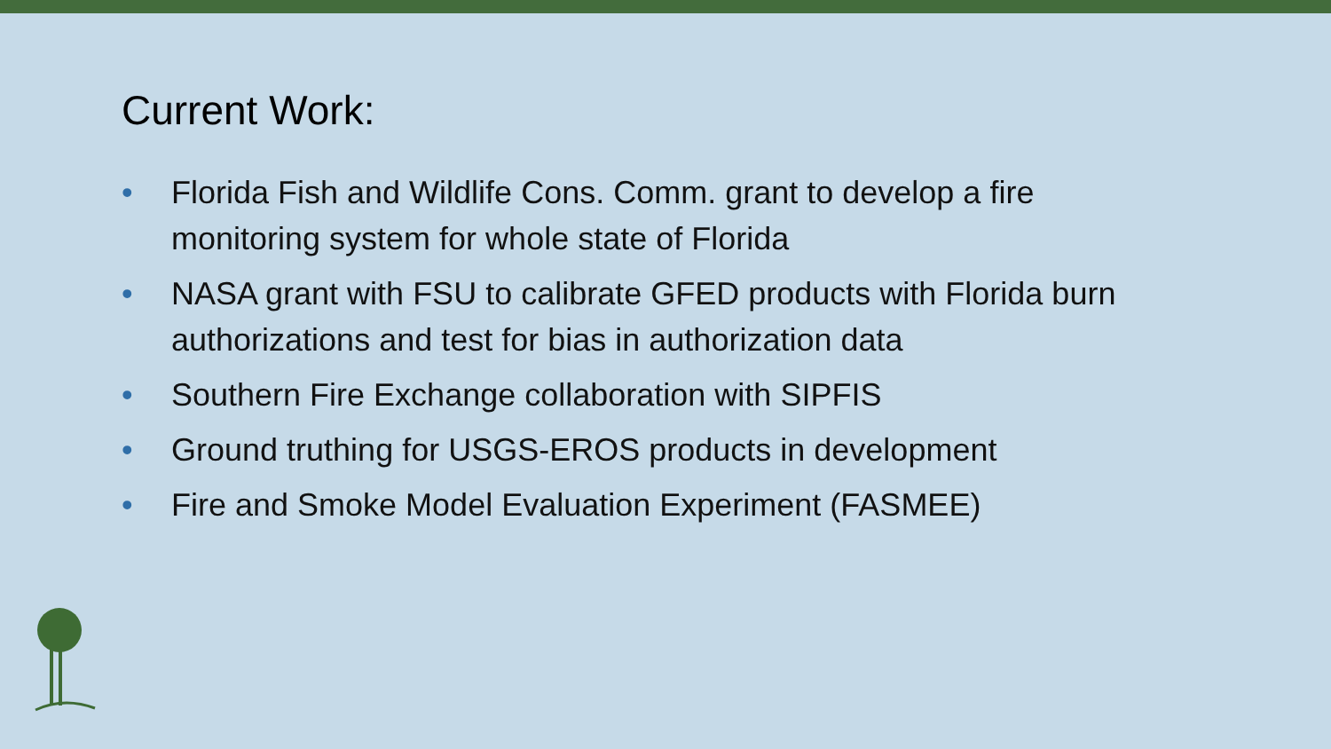Current Work:
• Florida Fish and Wildlife Cons. Comm. grant to develop a fire monitoring system for whole state of Florida
• NASA grant with FSU to calibrate GFED products with Florida burn authorizations and test for bias in authorization data
• Southern Fire Exchange collaboration with SIPFIS
• Ground truthing for USGS-EROS products in development
• Fire and Smoke Model Evaluation Experiment (FASMEE)